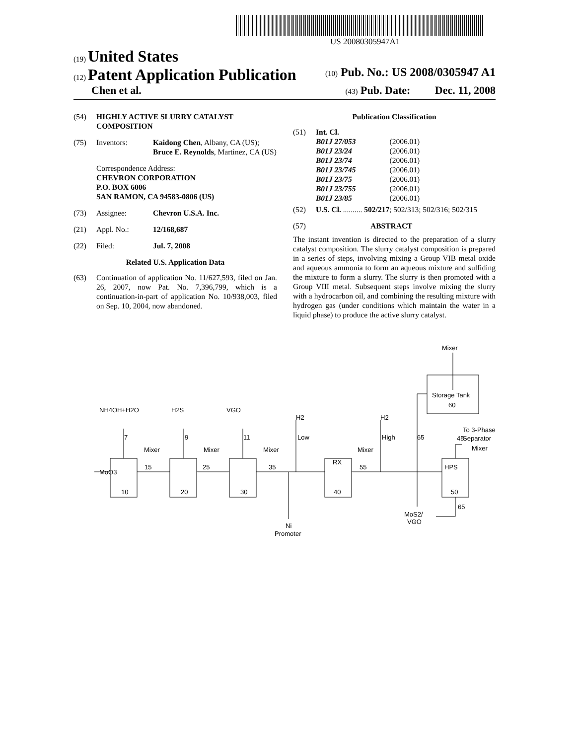US 20080305947A1
(19) United States
(12) Patent Application Publication (10) Pub. No.: US 2008/0305947 A1
Chen et al. (43) Pub. Date: Dec. 11, 2008
(54) HIGHLY ACTIVE SLURRY CATALYST COMPOSITION
(75) Inventors: Kaidong Chen, Albany, CA (US); Bruce E. Reynolds, Martinez, CA (US)
Correspondence Address:
CHEVRON CORPORATION
P.O. BOX 6006
SAN RAMON, CA 94583-0806 (US)
(73) Assignee: Chevron U.S.A. Inc.
(21) Appl. No.: 12/168,687
(22) Filed: Jul. 7, 2008
Related U.S. Application Data
(63) Continuation of application No. 11/627,593, filed on Jan. 26, 2007, now Pat. No. 7,396,799, which is a continuation-in-part of application No. 10/938,003, filed on Sep. 10, 2004, now abandoned.
Publication Classification
(51) Int. Cl.
| B01J 27/053 | (2006.01) |
| B01J 23/24 | (2006.01) |
| B01J 23/74 | (2006.01) |
| B01J 23/745 | (2006.01) |
| B01J 23/75 | (2006.01) |
| B01J 23/755 | (2006.01) |
| B01J 23/85 | (2006.01) |
(52) U.S. Cl. .......... 502/217; 502/313; 502/316; 502/315
(57) ABSTRACT
The instant invention is directed to the preparation of a slurry catalyst composition. The slurry catalyst composition is prepared in a series of steps, involving mixing a Group VIB metal oxide and aqueous ammonia to form an aqueous mixture and sulfiding the mixture to form a slurry. The slurry is then promoted with a Group VIII metal. Subsequent steps involve mixing the slurry with a hydrocarbon oil, and combining the resulting mixture with hydrogen gas (under conditions which maintain the water in a liquid phase) to produce the active slurry catalyst.
MoO3
NH4OH+H2O
H2S
VGO
7
9
11
Mixer
Mixer
Mixer
Mixer
15
25
35
55
10
20
30
RX
40
H2
Low
H2
High
HPS
50
65
45
To 3-Phase
Separator
Mixer
Mixer
Storage Tank
60
65
MoS2/
VGO
Ni
Promoter